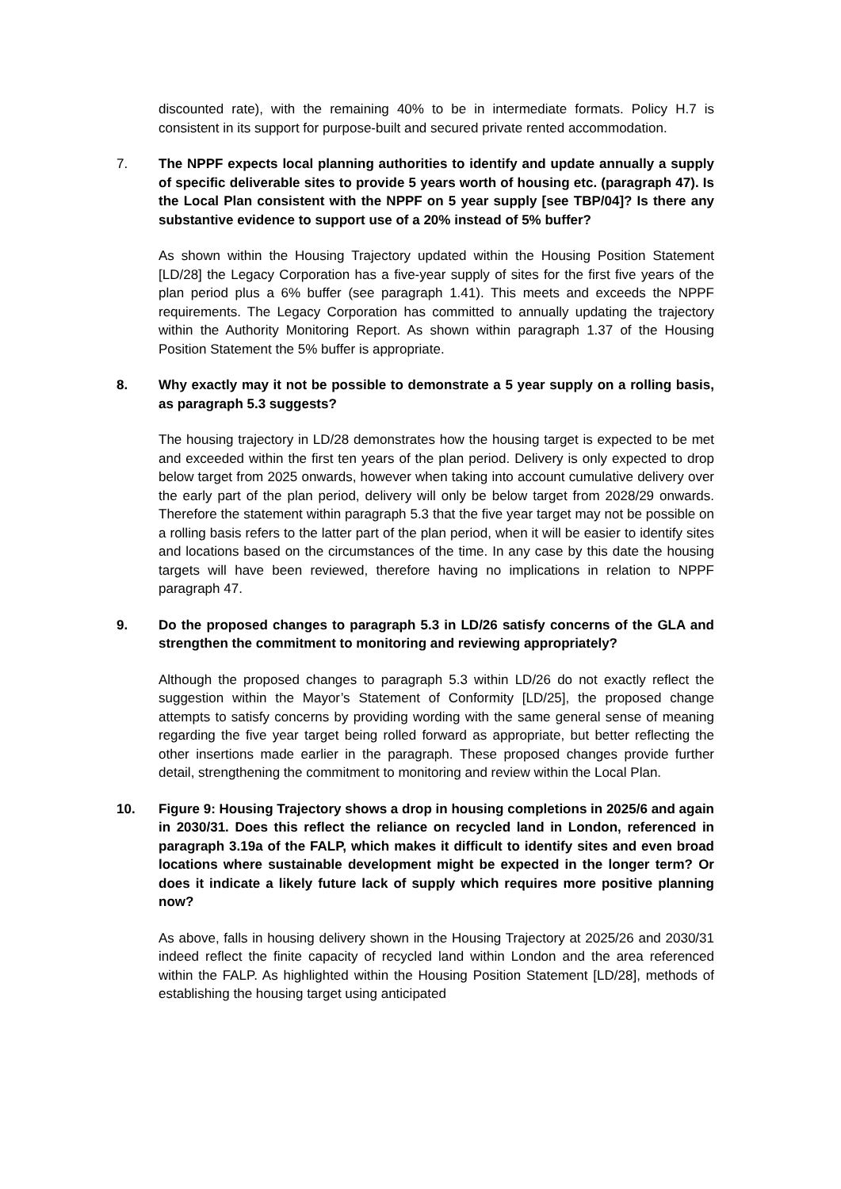discounted rate), with the remaining 40% to be in intermediate formats. Policy H.7 is consistent in its support for purpose-built and secured private rented accommodation.
7. The NPPF expects local planning authorities to identify and update annually a supply of specific deliverable sites to provide 5 years worth of housing etc. (paragraph 47). Is the Local Plan consistent with the NPPF on 5 year supply [see TBP/04]? Is there any substantive evidence to support use of a 20% instead of 5% buffer?
As shown within the Housing Trajectory updated within the Housing Position Statement [LD/28] the Legacy Corporation has a five-year supply of sites for the first five years of the plan period plus a 6% buffer (see paragraph 1.41). This meets and exceeds the NPPF requirements. The Legacy Corporation has committed to annually updating the trajectory within the Authority Monitoring Report. As shown within paragraph 1.37 of the Housing Position Statement the 5% buffer is appropriate.
8. Why exactly may it not be possible to demonstrate a 5 year supply on a rolling basis, as paragraph 5.3 suggests?
The housing trajectory in LD/28 demonstrates how the housing target is expected to be met and exceeded within the first ten years of the plan period. Delivery is only expected to drop below target from 2025 onwards, however when taking into account cumulative delivery over the early part of the plan period, delivery will only be below target from 2028/29 onwards. Therefore the statement within paragraph 5.3 that the five year target may not be possible on a rolling basis refers to the latter part of the plan period, when it will be easier to identify sites and locations based on the circumstances of the time. In any case by this date the housing targets will have been reviewed, therefore having no implications in relation to NPPF paragraph 47.
9. Do the proposed changes to paragraph 5.3 in LD/26 satisfy concerns of the GLA and strengthen the commitment to monitoring and reviewing appropriately?
Although the proposed changes to paragraph 5.3 within LD/26 do not exactly reflect the suggestion within the Mayor’s Statement of Conformity [LD/25], the proposed change attempts to satisfy concerns by providing wording with the same general sense of meaning regarding the five year target being rolled forward as appropriate, but better reflecting the other insertions made earlier in the paragraph. These proposed changes provide further detail, strengthening the commitment to monitoring and review within the Local Plan.
10. Figure 9: Housing Trajectory shows a drop in housing completions in 2025/6 and again in 2030/31. Does this reflect the reliance on recycled land in London, referenced in paragraph 3.19a of the FALP, which makes it difficult to identify sites and even broad locations where sustainable development might be expected in the longer term? Or does it indicate a likely future lack of supply which requires more positive planning now?
As above, falls in housing delivery shown in the Housing Trajectory at 2025/26 and 2030/31 indeed reflect the finite capacity of recycled land within London and the area referenced within the FALP. As highlighted within the Housing Position Statement [LD/28], methods of establishing the housing target using anticipated